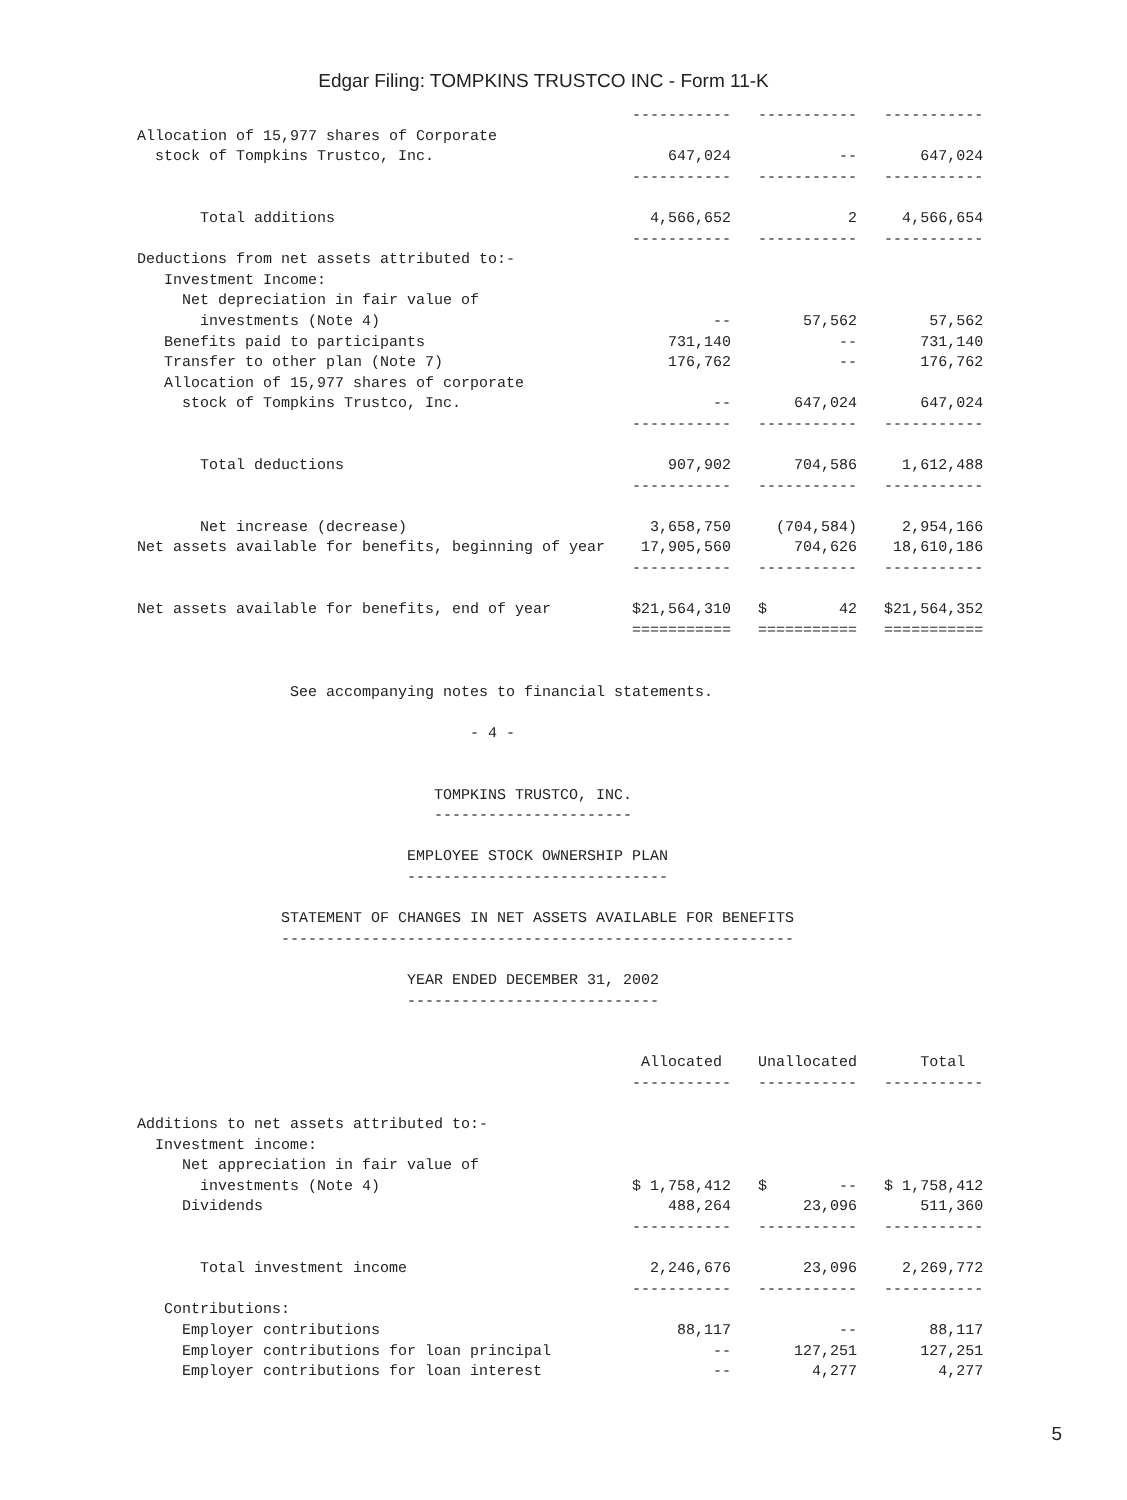Edgar Filing: TOMPKINS TRUSTCO INC - Form 11-K
                                                       -----------   -----------   -----------
Allocation of 15,977 shares of Corporate
  stock of Tompkins Trustco, Inc.                          647,024            --       647,024
                                                       -----------   -----------   -----------

       Total additions                                   4,566,652             2     4,566,654
                                                       -----------   -----------   -----------
Deductions from net assets attributed to:-
   Investment Income:
     Net depreciation in fair value of
       investments (Note 4)                                     --        57,562        57,562
   Benefits paid to participants                           731,140            --       731,140
   Transfer to other plan (Note 7)                         176,762            --       176,762
   Allocation of 15,977 shares of corporate
     stock of Tompkins Trustco, Inc.                            --       647,024       647,024
                                                       -----------   -----------   -----------

       Total deductions                                    907,902       704,586     1,612,488
                                                       -----------   -----------   -----------

       Net increase (decrease)                           3,658,750     (704,584)     2,954,166
Net assets available for benefits, beginning of year    17,905,560       704,626    18,610,186
                                                       -----------   -----------   -----------

Net assets available for benefits, end of year         $21,564,310   $        42   $21,564,352
                                                       ===========   ===========   ===========


                 See accompanying notes to financial statements.

                                     - 4 -


                                 TOMPKINS TRUSTCO, INC.
                                 ----------------------

                              EMPLOYEE STOCK OWNERSHIP PLAN
                              -----------------------------

                STATEMENT OF CHANGES IN NET ASSETS AVAILABLE FOR BENEFITS
                ---------------------------------------------------------

                              YEAR ENDED DECEMBER 31, 2002
                              ----------------------------


                                                        Allocated    Unallocated       Total
                                                       -----------   -----------   -----------

Additions to net assets attributed to:-
  Investment income:
     Net appreciation in fair value of
       investments (Note 4)                            $ 1,758,412   $        --   $ 1,758,412
     Dividends                                             488,264        23,096       511,360
                                                       -----------   -----------   -----------

       Total investment income                           2,246,676        23,096     2,269,772
                                                       -----------   -----------   -----------
   Contributions:
     Employer contributions                                 88,117            --        88,117
     Employer contributions for loan principal                  --       127,251       127,251
     Employer contributions for loan interest                   --         4,277         4,277
5